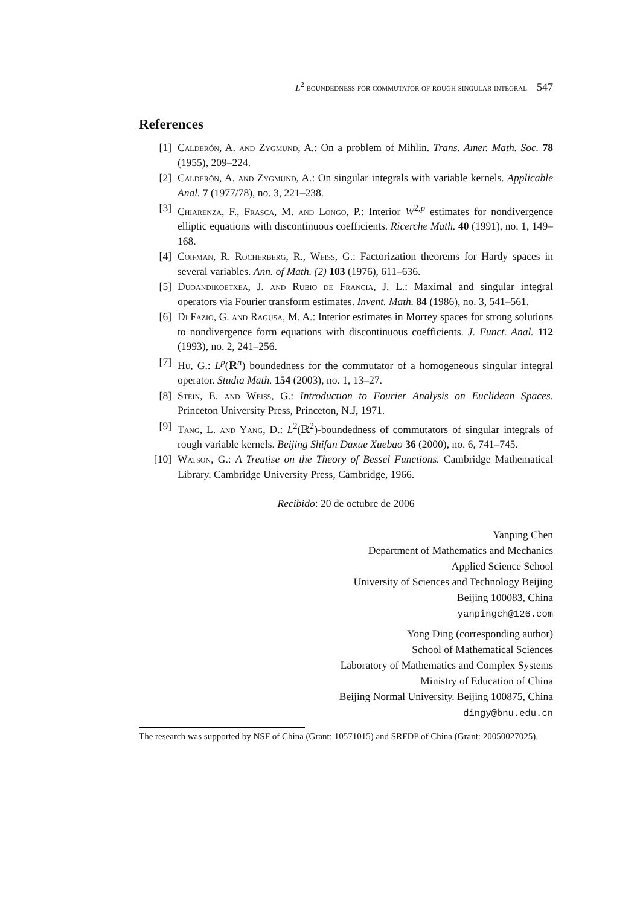L<sup>2</sup> boundedness for commutator of rough singular integral 547
References
[1] Calderón, A. and Zygmund, A.: On a problem of Mihlin. Trans. Amer. Math. Soc. 78 (1955), 209–224.
[2] Calderón, A. and Zygmund, A.: On singular integrals with variable kernels. Applicable Anal. 7 (1977/78), no. 3, 221–238.
[3] Chiarenza, F., Frasca, M. and Longo, P.: Interior W<sup>2,p</sup> estimates for nondivergence elliptic equations with discontinuous coefficients. Ricerche Math. 40 (1991), no. 1, 149–168.
[4] Coifman, R. Rocherberg, R., Weiss, G.: Factorization theorems for Hardy spaces in several variables. Ann. of Math. (2) 103 (1976), 611–636.
[5] Duoandikoetxea, J. and Rubio de Francia, J. L.: Maximal and singular integral operators via Fourier transform estimates. Invent. Math. 84 (1986), no. 3, 541–561.
[6] Di Fazio, G. and Ragusa, M. A.: Interior estimates in Morrey spaces for strong solutions to nondivergence form equations with discontinuous coefficients. J. Funct. Anal. 112 (1993), no. 2, 241–256.
[7] Hu, G.: L<sup>p</sup>(ℝ<sup>n</sup>) boundedness for the commutator of a homogeneous singular integral operator. Studia Math. 154 (2003), no. 1, 13–27.
[8] Stein, E. and Weiss, G.: Introduction to Fourier Analysis on Euclidean Spaces. Princeton University Press, Princeton, N.J, 1971.
[9] Tang, L. and Yang, D.: L<sup>2</sup>(ℝ<sup>2</sup>)-boundedness of commutators of singular integrals of rough variable kernels. Beijing Shifan Daxue Xuebao 36 (2000), no. 6, 741–745.
[10] Watson, G.: A Treatise on the Theory of Bessel Functions. Cambridge Mathematical Library. Cambridge University Press, Cambridge, 1966.
Recibido: 20 de octubre de 2006
Yanping Chen
Department of Mathematics and Mechanics
Applied Science School
University of Sciences and Technology Beijing
Beijing 100083, China
yanpingch@126.com
Yong Ding (corresponding author)
School of Mathematical Sciences
Laboratory of Mathematics and Complex Systems
Ministry of Education of China
Beijing Normal University. Beijing 100875, China
dingy@bnu.edu.cn
The research was supported by NSF of China (Grant: 10571015) and SRFDP of China (Grant: 20050027025).